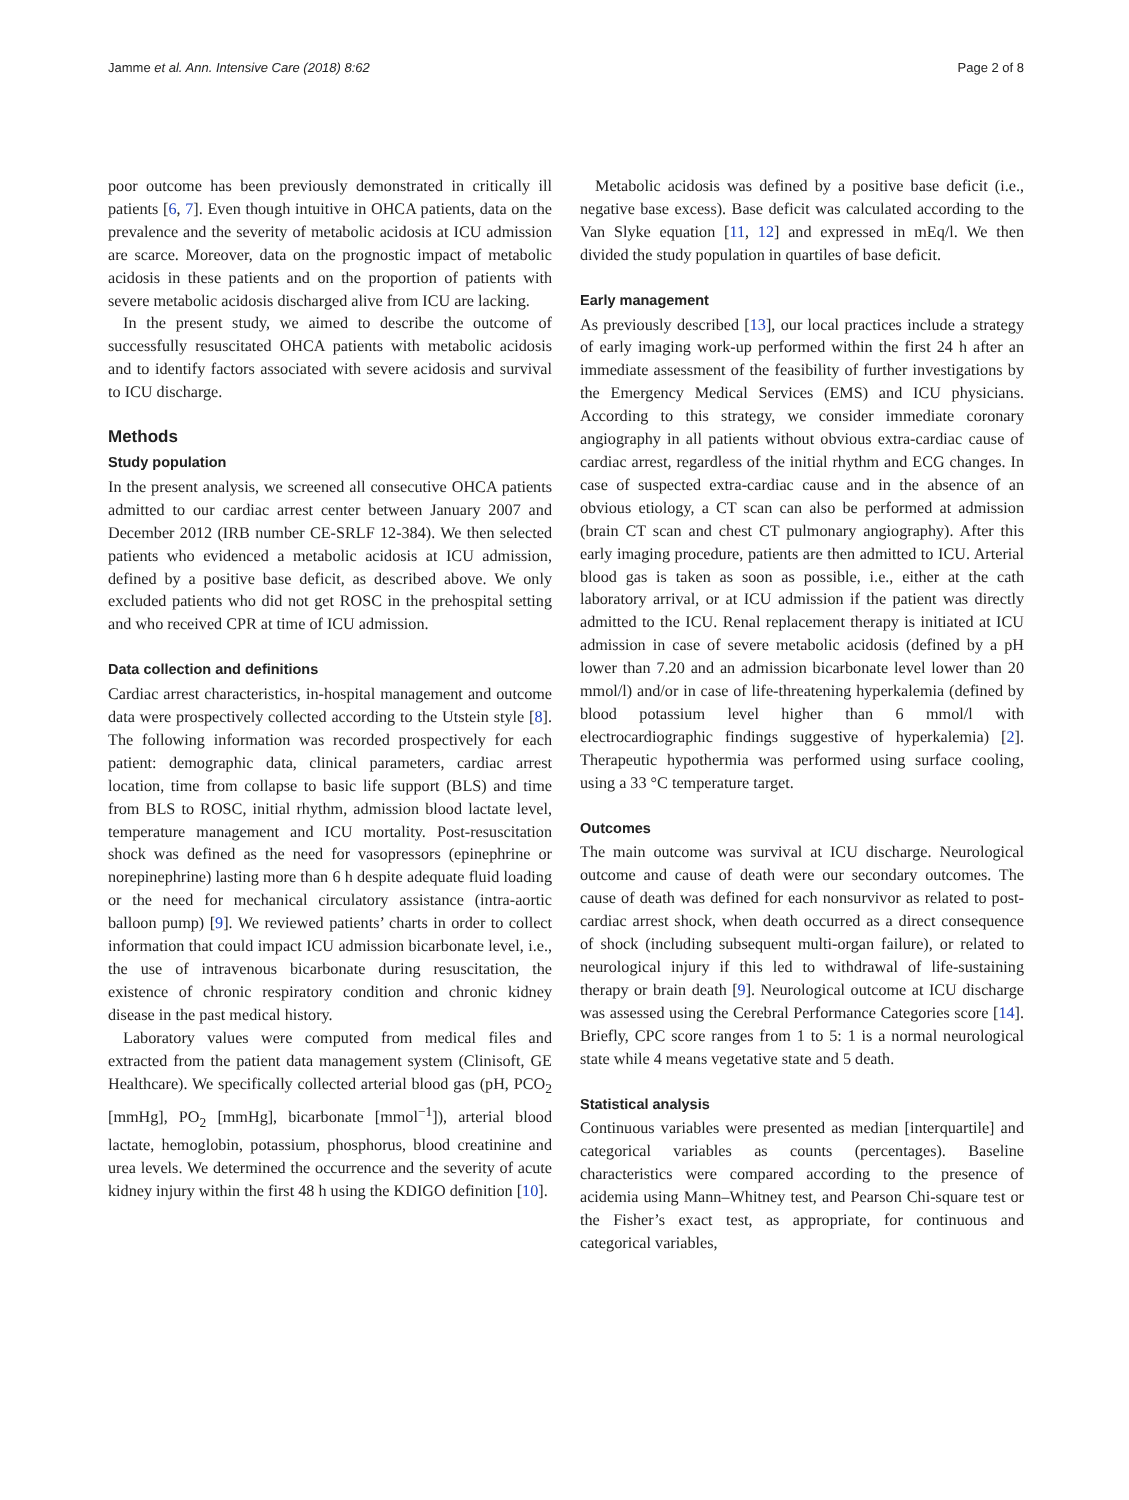Jamme et al. Ann. Intensive Care (2018) 8:62 Page 2 of 8
poor outcome has been previously demonstrated in critically ill patients [6, 7]. Even though intuitive in OHCA patients, data on the prevalence and the severity of metabolic acidosis at ICU admission are scarce. Moreover, data on the prognostic impact of metabolic acidosis in these patients and on the proportion of patients with severe metabolic acidosis discharged alive from ICU are lacking.
In the present study, we aimed to describe the outcome of successfully resuscitated OHCA patients with metabolic acidosis and to identify factors associated with severe acidosis and survival to ICU discharge.
Methods
Study population
In the present analysis, we screened all consecutive OHCA patients admitted to our cardiac arrest center between January 2007 and December 2012 (IRB number CE-SRLF 12-384). We then selected patients who evidenced a metabolic acidosis at ICU admission, defined by a positive base deficit, as described above. We only excluded patients who did not get ROSC in the prehospital setting and who received CPR at time of ICU admission.
Data collection and definitions
Cardiac arrest characteristics, in-hospital management and outcome data were prospectively collected according to the Utstein style [8]. The following information was recorded prospectively for each patient: demographic data, clinical parameters, cardiac arrest location, time from collapse to basic life support (BLS) and time from BLS to ROSC, initial rhythm, admission blood lactate level, temperature management and ICU mortality. Post-resuscitation shock was defined as the need for vasopressors (epinephrine or norepinephrine) lasting more than 6 h despite adequate fluid loading or the need for mechanical circulatory assistance (intra-aortic balloon pump) [9]. We reviewed patients’ charts in order to collect information that could impact ICU admission bicarbonate level, i.e., the use of intravenous bicarbonate during resuscitation, the existence of chronic respiratory condition and chronic kidney disease in the past medical history.
Laboratory values were computed from medical files and extracted from the patient data management system (Clinisoft, GE Healthcare). We specifically collected arterial blood gas (pH, PCO<sub>2</sub> [mmHg], PO<sub>2</sub> [mmHg], bicarbonate [mmol<sup>−1</sup>]), arterial blood lactate, hemoglobin, potassium, phosphorus, blood creatinine and urea levels. We determined the occurrence and the severity of acute kidney injury within the first 48 h using the KDIGO definition [10].
Metabolic acidosis was defined by a positive base deficit (i.e., negative base excess). Base deficit was calculated according to the Van Slyke equation [11, 12] and expressed in mEq/l. We then divided the study population in quartiles of base deficit.
Early management
As previously described [13], our local practices include a strategy of early imaging work-up performed within the first 24 h after an immediate assessment of the feasibility of further investigations by the Emergency Medical Services (EMS) and ICU physicians. According to this strategy, we consider immediate coronary angiography in all patients without obvious extra-cardiac cause of cardiac arrest, regardless of the initial rhythm and ECG changes. In case of suspected extra-cardiac cause and in the absence of an obvious etiology, a CT scan can also be performed at admission (brain CT scan and chest CT pulmonary angiography). After this early imaging procedure, patients are then admitted to ICU. Arterial blood gas is taken as soon as possible, i.e., either at the cath laboratory arrival, or at ICU admission if the patient was directly admitted to the ICU. Renal replacement therapy is initiated at ICU admission in case of severe metabolic acidosis (defined by a pH lower than 7.20 and an admission bicarbonate level lower than 20 mmol/l) and/or in case of life-threatening hyperkalemia (defined by blood potassium level higher than 6 mmol/l with electrocardiographic findings suggestive of hyperkalemia) [2]. Therapeutic hypothermia was performed using surface cooling, using a 33 °C temperature target.
Outcomes
The main outcome was survival at ICU discharge. Neurological outcome and cause of death were our secondary outcomes. The cause of death was defined for each nonsurvivor as related to post-cardiac arrest shock, when death occurred as a direct consequence of shock (including subsequent multi-organ failure), or related to neurological injury if this led to withdrawal of life-sustaining therapy or brain death [9]. Neurological outcome at ICU discharge was assessed using the Cerebral Performance Categories score [14]. Briefly, CPC score ranges from 1 to 5: 1 is a normal neurological state while 4 means vegetative state and 5 death.
Statistical analysis
Continuous variables were presented as median [interquartile] and categorical variables as counts (percentages). Baseline characteristics were compared according to the presence of acidemia using Mann–Whitney test, and Pearson Chi-square test or the Fisher’s exact test, as appropriate, for continuous and categorical variables,